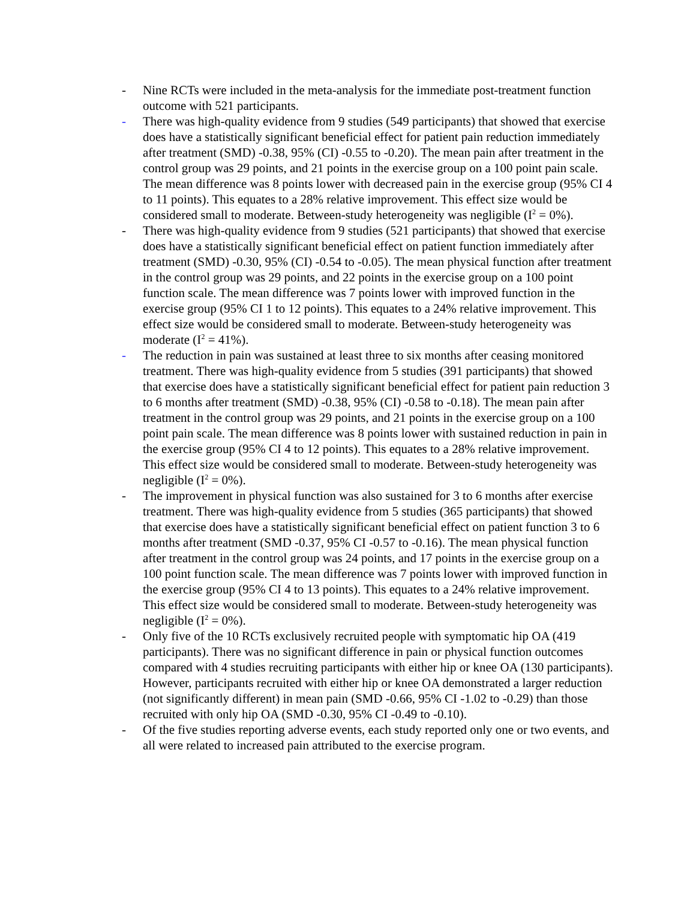- Nine RCTs were included in the meta-analysis for the immediate post-treatment function outcome with 521 participants.
- There was high-quality evidence from 9 studies (549 participants) that showed that exercise does have a statistically significant beneficial effect for patient pain reduction immediately after treatment (SMD) -0.38, 95% (CI) -0.55 to -0.20). The mean pain after treatment in the control group was 29 points, and 21 points in the exercise group on a 100 point pain scale. The mean difference was 8 points lower with decreased pain in the exercise group (95% CI 4 to 11 points). This equates to a 28% relative improvement. This effect size would be considered small to moderate. Between-study heterogeneity was negligible (I<sup>2</sup> = 0%).
- There was high-quality evidence from 9 studies (521 participants) that showed that exercise does have a statistically significant beneficial effect on patient function immediately after treatment (SMD) -0.30, 95% (CI) -0.54 to -0.05). The mean physical function after treatment in the control group was 29 points, and 22 points in the exercise group on a 100 point function scale. The mean difference was 7 points lower with improved function in the exercise group (95% CI 1 to 12 points). This equates to a 24% relative improvement. This effect size would be considered small to moderate. Between-study heterogeneity was moderate (I<sup>2</sup> = 41%).
- The reduction in pain was sustained at least three to six months after ceasing monitored treatment. There was high-quality evidence from 5 studies (391 participants) that showed that exercise does have a statistically significant beneficial effect for patient pain reduction 3 to 6 months after treatment (SMD) -0.38, 95% (CI) -0.58 to -0.18). The mean pain after treatment in the control group was 29 points, and 21 points in the exercise group on a 100 point pain scale. The mean difference was 8 points lower with sustained reduction in pain in the exercise group (95% CI 4 to 12 points). This equates to a 28% relative improvement. This effect size would be considered small to moderate. Between-study heterogeneity was negligible (I<sup>2</sup> = 0%).
- The improvement in physical function was also sustained for 3 to 6 months after exercise treatment. There was high-quality evidence from 5 studies (365 participants) that showed that exercise does have a statistically significant beneficial effect on patient function 3 to 6 months after treatment (SMD -0.37, 95% CI -0.57 to -0.16). The mean physical function after treatment in the control group was 24 points, and 17 points in the exercise group on a 100 point function scale. The mean difference was 7 points lower with improved function in the exercise group (95% CI 4 to 13 points). This equates to a 24% relative improvement. This effect size would be considered small to moderate. Between-study heterogeneity was negligible (I<sup>2</sup> = 0%).
- Only five of the 10 RCTs exclusively recruited people with symptomatic hip OA (419 participants). There was no significant difference in pain or physical function outcomes compared with 4 studies recruiting participants with either hip or knee OA (130 participants). However, participants recruited with either hip or knee OA demonstrated a larger reduction (not significantly different) in mean pain (SMD -0.66, 95% CI -1.02 to -0.29) than those recruited with only hip OA (SMD -0.30, 95% CI -0.49 to -0.10).
- Of the five studies reporting adverse events, each study reported only one or two events, and all were related to increased pain attributed to the exercise program.